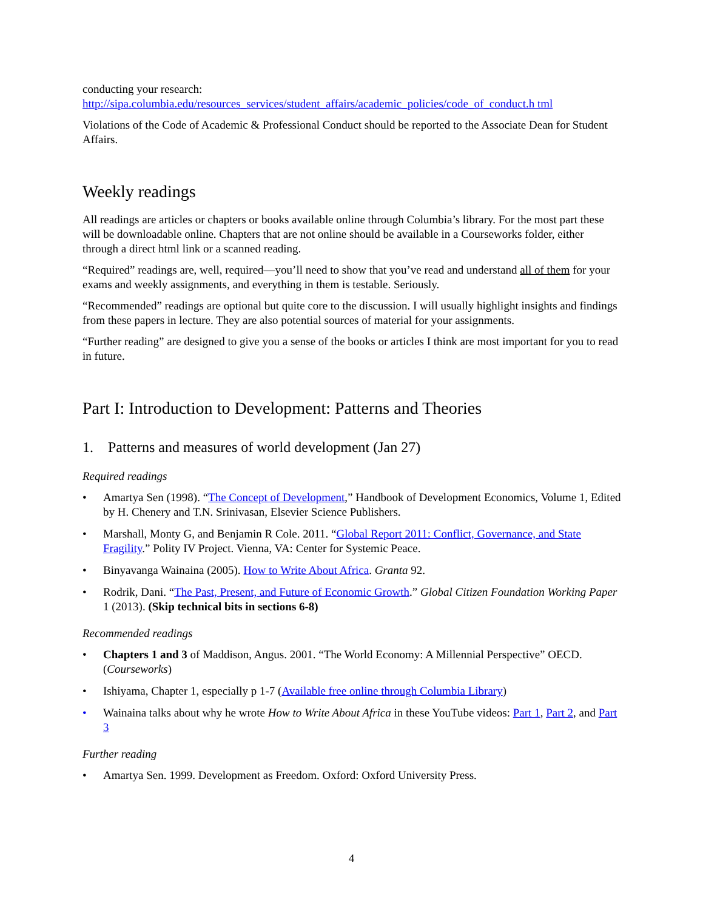conducting your research:
http://sipa.columbia.edu/resources_services/student_affairs/academic_policies/code_of_conduct.h tml
Violations of the Code of Academic & Professional Conduct should be reported to the Associate Dean for Student Affairs.
Weekly readings
All readings are articles or chapters or books available online through Columbia’s library. For the most part these will be downloadable online. Chapters that are not online should be available in a Courseworks folder, either through a direct html link or a scanned reading.
“Required” readings are, well, required—you’ll need to show that you’ve read and understand all of them for your exams and weekly assignments, and everything in them is testable. Seriously.
“Recommended” readings are optional but quite core to the discussion. I will usually highlight insights and findings from these papers in lecture. They are also potential sources of material for your assignments.
“Further reading” are designed to give you a sense of the books or articles I think are most important for you to read in future.
Part I: Introduction to Development: Patterns and Theories
1. Patterns and measures of world development (Jan 27)
Required readings
• Amartya Sen (1998). “The Concept of Development,” Handbook of Development Economics, Volume 1, Edited by H. Chenery and T.N. Srinivasan, Elsevier Science Publishers.
• Marshall, Monty G, and Benjamin R Cole. 2011. “Global Report 2011: Conflict, Governance, and State Fragility.” Polity IV Project. Vienna, VA: Center for Systemic Peace.
• Binyavanga Wainaina (2005). How to Write About Africa. Granta 92.
• Rodrik, Dani. “The Past, Present, and Future of Economic Growth.” Global Citizen Foundation Working Paper 1 (2013). (Skip technical bits in sections 6-8)
Recommended readings
• Chapters 1 and 3 of Maddison, Angus. 2001. “The World Economy: A Millennial Perspective” OECD. (Courseworks)
• Ishiyama, Chapter 1, especially p 1-7 (Available free online through Columbia Library)
• Wainaina talks about why he wrote How to Write About Africa in these YouTube videos: Part 1, Part 2, and Part 3
Further reading
• Amartya Sen. 1999. Development as Freedom. Oxford: Oxford University Press.
4